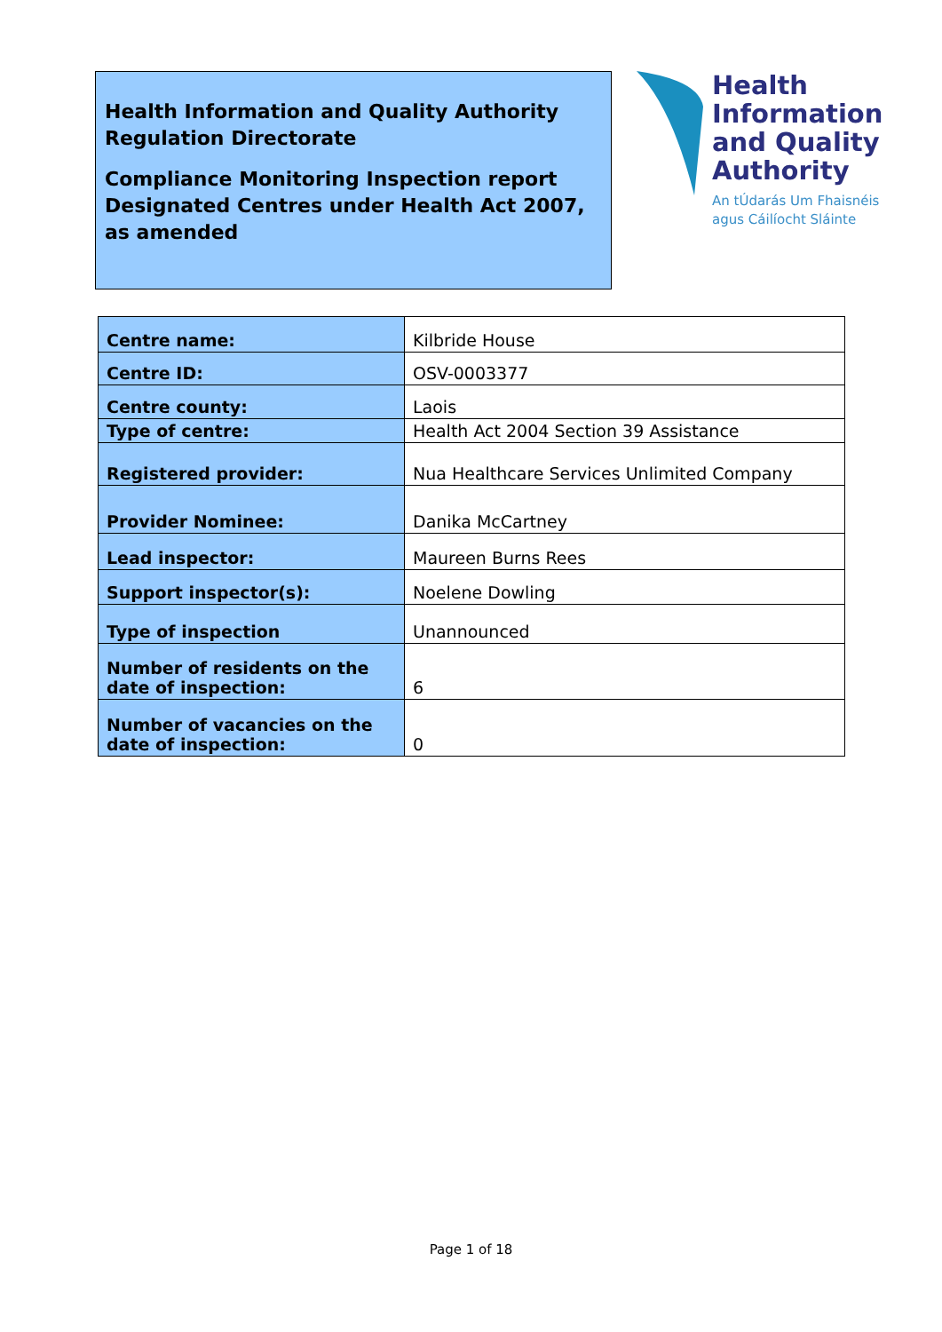Health Information and Quality Authority
Regulation Directorate
Compliance Monitoring Inspection report
Designated Centres under Health Act 2007,
as amended
Health
Information
and Quality
Authority
An tÚdarás Um Fhaisnéis
agus Cáilíocht Sláinte
| Centre name: | Kilbride House |
| Centre ID: | OSV-0003377 |
| Centre county: | Laois |
| Type of centre: | Health Act 2004 Section 39 Assistance |
| Registered provider: | Nua Healthcare Services Unlimited Company |
| Provider Nominee: | Danika McCartney |
| Lead inspector: | Maureen Burns Rees |
| Support inspector(s): | Noelene Dowling |
| Type of inspection | Unannounced |
| Number of residents on the date of inspection: | 6 |
| Number of vacancies on the date of inspection: | 0 |
Page 1 of 18